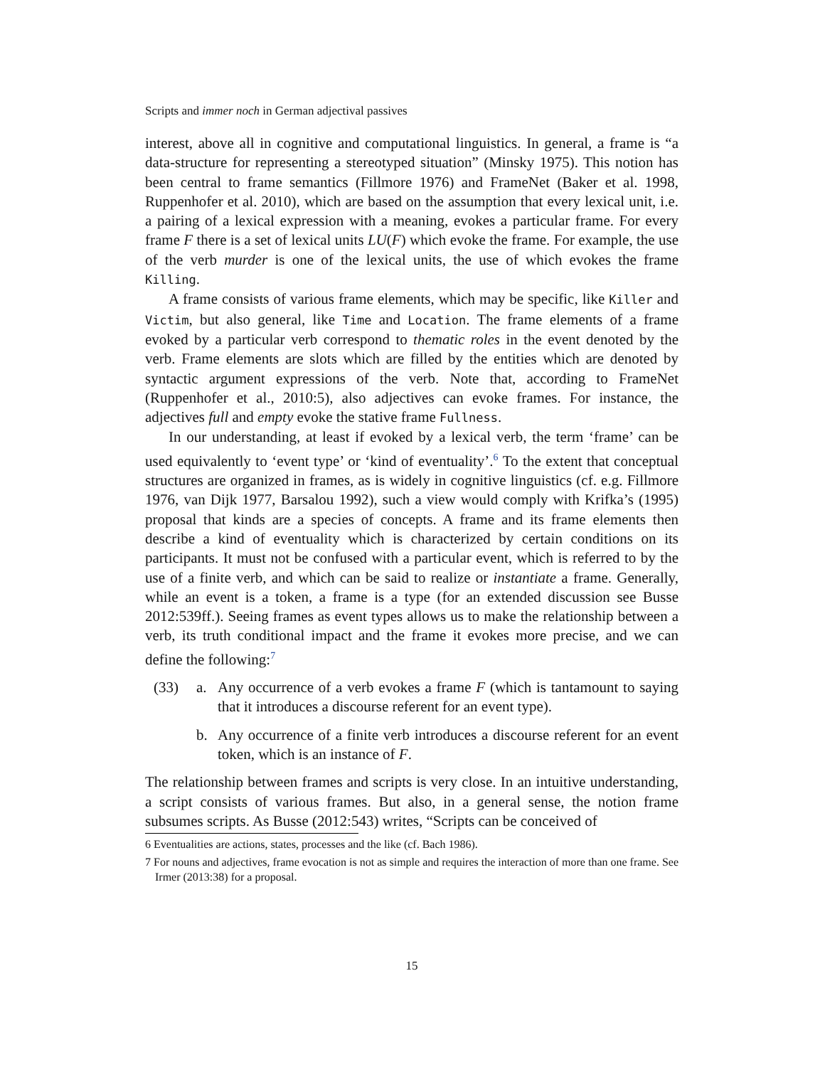Scripts and immer noch in German adjectival passives
interest, above all in cognitive and computational linguistics. In general, a frame is “a data-structure for representing a stereotyped situation” (Minsky 1975). This notion has been central to frame semantics (Fillmore 1976) and FrameNet (Baker et al. 1998, Ruppenhofer et al. 2010), which are based on the assumption that every lexical unit, i.e. a pairing of a lexical expression with a meaning, evokes a particular frame. For every frame F there is a set of lexical units LU(F) which evoke the frame. For example, the use of the verb murder is one of the lexical units, the use of which evokes the frame Killing.
A frame consists of various frame elements, which may be specific, like Killer and Victim, but also general, like Time and Location. The frame elements of a frame evoked by a particular verb correspond to thematic roles in the event denoted by the verb. Frame elements are slots which are filled by the entities which are denoted by syntactic argument expressions of the verb. Note that, according to FrameNet (Ruppenhofer et al., 2010:5), also adjectives can evoke frames. For instance, the adjectives full and empty evoke the stative frame Fullness.
In our understanding, at least if evoked by a lexical verb, the term ‘frame’ can be used equivalently to ‘event type’ or ‘kind of eventuality’.<sup>6</sup> To the extent that conceptual structures are organized in frames, as is widely in cognitive linguistics (cf. e.g. Fillmore 1976, van Dijk 1977, Barsalou 1992), such a view would comply with Krifka’s (1995) proposal that kinds are a species of concepts. A frame and its frame elements then describe a kind of eventuality which is characterized by certain conditions on its participants. It must not be confused with a particular event, which is referred to by the use of a finite verb, and which can be said to realize or instantiate a frame. Generally, while an event is a token, a frame is a type (for an extended discussion see Busse 2012:539ff.). Seeing frames as event types allows us to make the relationship between a verb, its truth conditional impact and the frame it evokes more precise, and we can define the following:<sup>7</sup>
(33) a. Any occurrence of a verb evokes a frame F (which is tantamount to saying that it introduces a discourse referent for an event type).
b. Any occurrence of a finite verb introduces a discourse referent for an event token, which is an instance of F.
The relationship between frames and scripts is very close. In an intuitive understanding, a script consists of various frames. But also, in a general sense, the notion frame subsumes scripts. As Busse (2012:543) writes, “Scripts can be conceived of
6 Eventualities are actions, states, processes and the like (cf. Bach 1986).
7 For nouns and adjectives, frame evocation is not as simple and requires the interaction of more than one frame. See Irmer (2013:38) for a proposal.
15